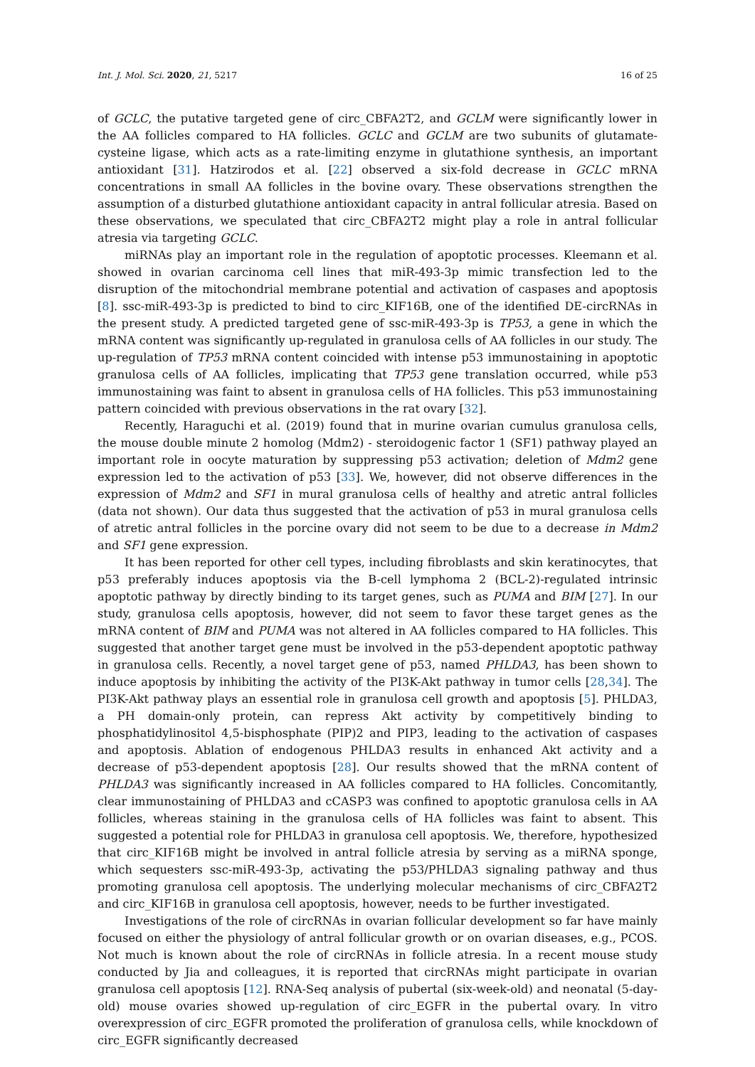Int. J. Mol. Sci. 2020, 21, 5217 16 of 25
of GCLC, the putative targeted gene of circ_CBFA2T2, and GCLM were significantly lower in the AA follicles compared to HA follicles. GCLC and GCLM are two subunits of glutamate-cysteine ligase, which acts as a rate-limiting enzyme in glutathione synthesis, an important antioxidant [31]. Hatzirodos et al. [22] observed a six-fold decrease in GCLC mRNA concentrations in small AA follicles in the bovine ovary. These observations strengthen the assumption of a disturbed glutathione antioxidant capacity in antral follicular atresia. Based on these observations, we speculated that circ_CBFA2T2 might play a role in antral follicular atresia via targeting GCLC.
miRNAs play an important role in the regulation of apoptotic processes. Kleemann et al. showed in ovarian carcinoma cell lines that miR-493-3p mimic transfection led to the disruption of the mitochondrial membrane potential and activation of caspases and apoptosis [8]. ssc-miR-493-3p is predicted to bind to circ_KIF16B, one of the identified DE-circRNAs in the present study. A predicted targeted gene of ssc-miR-493-3p is TP53, a gene in which the mRNA content was significantly up-regulated in granulosa cells of AA follicles in our study. The up-regulation of TP53 mRNA content coincided with intense p53 immunostaining in apoptotic granulosa cells of AA follicles, implicating that TP53 gene translation occurred, while p53 immunostaining was faint to absent in granulosa cells of HA follicles. This p53 immunostaining pattern coincided with previous observations in the rat ovary [32].
Recently, Haraguchi et al. (2019) found that in murine ovarian cumulus granulosa cells, the mouse double minute 2 homolog (Mdm2) - steroidogenic factor 1 (SF1) pathway played an important role in oocyte maturation by suppressing p53 activation; deletion of Mdm2 gene expression led to the activation of p53 [33]. We, however, did not observe differences in the expression of Mdm2 and SF1 in mural granulosa cells of healthy and atretic antral follicles (data not shown). Our data thus suggested that the activation of p53 in mural granulosa cells of atretic antral follicles in the porcine ovary did not seem to be due to a decrease in Mdm2 and SF1 gene expression.
It has been reported for other cell types, including fibroblasts and skin keratinocytes, that p53 preferably induces apoptosis via the B-cell lymphoma 2 (BCL-2)-regulated intrinsic apoptotic pathway by directly binding to its target genes, such as PUMA and BIM [27]. In our study, granulosa cells apoptosis, however, did not seem to favor these target genes as the mRNA content of BIM and PUMA was not altered in AA follicles compared to HA follicles. This suggested that another target gene must be involved in the p53-dependent apoptotic pathway in granulosa cells. Recently, a novel target gene of p53, named PHLDA3, has been shown to induce apoptosis by inhibiting the activity of the PI3K-Akt pathway in tumor cells [28,34]. The PI3K-Akt pathway plays an essential role in granulosa cell growth and apoptosis [5]. PHLDA3, a PH domain-only protein, can repress Akt activity by competitively binding to phosphatidylinositol 4,5-bisphosphate (PIP)2 and PIP3, leading to the activation of caspases and apoptosis. Ablation of endogenous PHLDA3 results in enhanced Akt activity and a decrease of p53-dependent apoptosis [28]. Our results showed that the mRNA content of PHLDA3 was significantly increased in AA follicles compared to HA follicles. Concomitantly, clear immunostaining of PHLDA3 and cCASP3 was confined to apoptotic granulosa cells in AA follicles, whereas staining in the granulosa cells of HA follicles was faint to absent. This suggested a potential role for PHLDA3 in granulosa cell apoptosis. We, therefore, hypothesized that circ_KIF16B might be involved in antral follicle atresia by serving as a miRNA sponge, which sequesters ssc-miR-493-3p, activating the p53/PHLDA3 signaling pathway and thus promoting granulosa cell apoptosis. The underlying molecular mechanisms of circ_CBFA2T2 and circ_KIF16B in granulosa cell apoptosis, however, needs to be further investigated.
Investigations of the role of circRNAs in ovarian follicular development so far have mainly focused on either the physiology of antral follicular growth or on ovarian diseases, e.g., PCOS. Not much is known about the role of circRNAs in follicle atresia. In a recent mouse study conducted by Jia and colleagues, it is reported that circRNAs might participate in ovarian granulosa cell apoptosis [12]. RNA-Seq analysis of pubertal (six-week-old) and neonatal (5-day-old) mouse ovaries showed up-regulation of circ_EGFR in the pubertal ovary. In vitro overexpression of circ_EGFR promoted the proliferation of granulosa cells, while knockdown of circ_EGFR significantly decreased